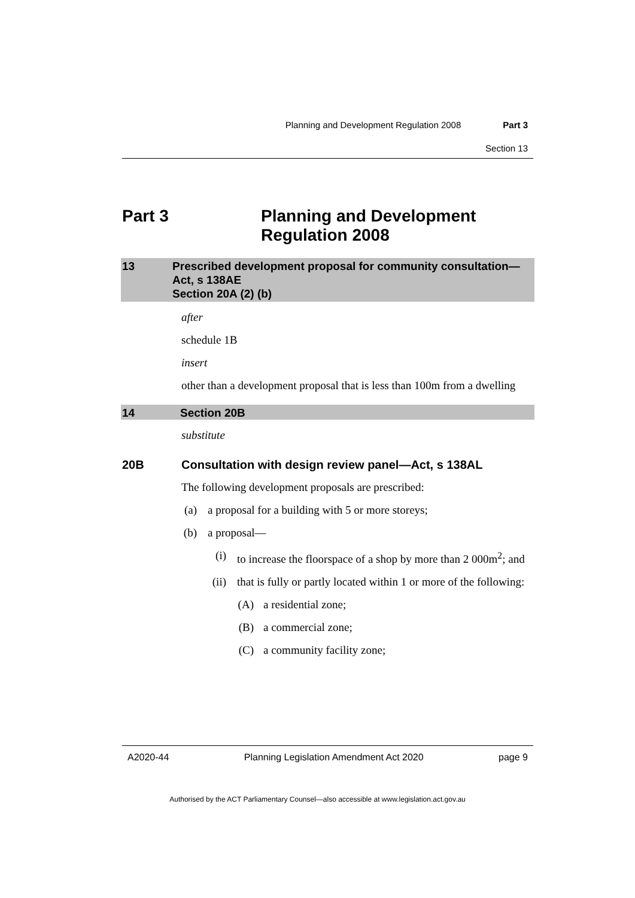Planning and Development Regulation 2008 Part 3
Section 13
Part 3 Planning and Development
Regulation 2008
13 Prescribed development proposal for community consultation—Act, s 138AE
Section 20A (2) (b)
after
schedule 1B
insert
other than a development proposal that is less than 100m from a dwelling
14 Section 20B
substitute
20B Consultation with design review panel—Act, s 138AL
The following development proposals are prescribed:
(a) a proposal for a building with 5 or more storeys;
(b) a proposal—
(i) to increase the floorspace of a shop by more than 2 000m<sup>2</sup>; and
(ii) that is fully or partly located within 1 or more of the following:
(A) a residential zone;
(B) a commercial zone;
(C) a community facility zone;
A2020-44 Planning Legislation Amendment Act 2020 page 9
Authorised by the ACT Parliamentary Counsel—also accessible at www.legislation.act.gov.au